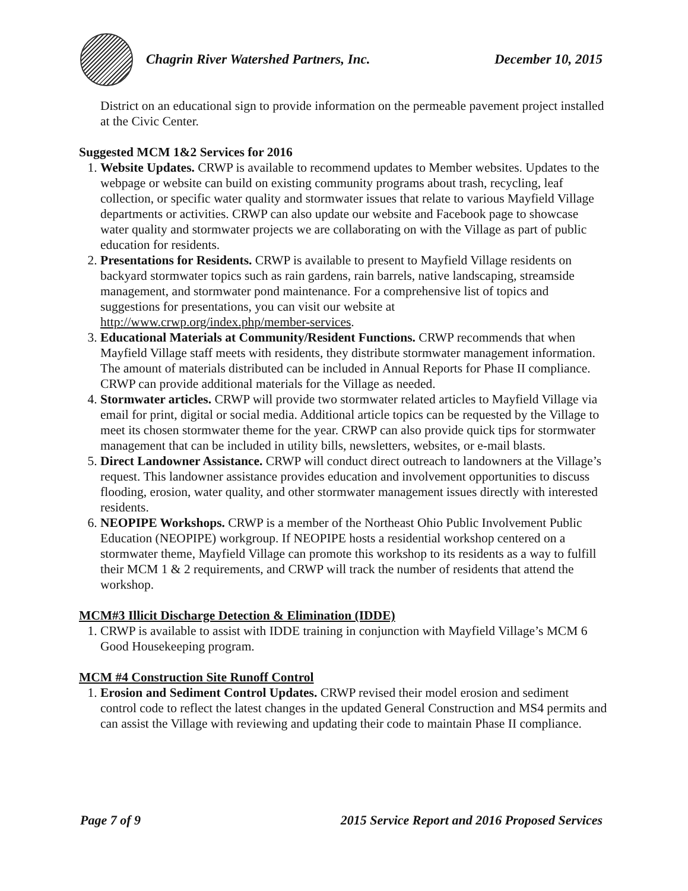Chagrin River Watershed Partners, Inc. December 10, 2015
District on an educational sign to provide information on the permeable pavement project installed at the Civic Center.
Suggested MCM 1&2 Services for 2016
1. Website Updates. CRWP is available to recommend updates to Member websites. Updates to the webpage or website can build on existing community programs about trash, recycling, leaf collection, or specific water quality and stormwater issues that relate to various Mayfield Village departments or activities. CRWP can also update our website and Facebook page to showcase water quality and stormwater projects we are collaborating on with the Village as part of public education for residents.
2. Presentations for Residents. CRWP is available to present to Mayfield Village residents on backyard stormwater topics such as rain gardens, rain barrels, native landscaping, streamside management, and stormwater pond maintenance. For a comprehensive list of topics and suggestions for presentations, you can visit our website at http://www.crwp.org/index.php/member-services.
3. Educational Materials at Community/Resident Functions. CRWP recommends that when Mayfield Village staff meets with residents, they distribute stormwater management information. The amount of materials distributed can be included in Annual Reports for Phase II compliance. CRWP can provide additional materials for the Village as needed.
4. Stormwater articles. CRWP will provide two stormwater related articles to Mayfield Village via email for print, digital or social media. Additional article topics can be requested by the Village to meet its chosen stormwater theme for the year. CRWP can also provide quick tips for stormwater management that can be included in utility bills, newsletters, websites, or e-mail blasts.
5. Direct Landowner Assistance. CRWP will conduct direct outreach to landowners at the Village’s request. This landowner assistance provides education and involvement opportunities to discuss flooding, erosion, water quality, and other stormwater management issues directly with interested residents.
6. NEOPIPE Workshops. CRWP is a member of the Northeast Ohio Public Involvement Public Education (NEOPIPE) workgroup. If NEOPIPE hosts a residential workshop centered on a stormwater theme, Mayfield Village can promote this workshop to its residents as a way to fulfill their MCM 1 & 2 requirements, and CRWP will track the number of residents that attend the workshop.
MCM#3 Illicit Discharge Detection & Elimination (IDDE)
1. CRWP is available to assist with IDDE training in conjunction with Mayfield Village’s MCM 6 Good Housekeeping program.
MCM #4 Construction Site Runoff Control
1. Erosion and Sediment Control Updates. CRWP revised their model erosion and sediment control code to reflect the latest changes in the updated General Construction and MS4 permits and can assist the Village with reviewing and updating their code to maintain Phase II compliance.
Page 7 of 9 2015 Service Report and 2016 Proposed Services